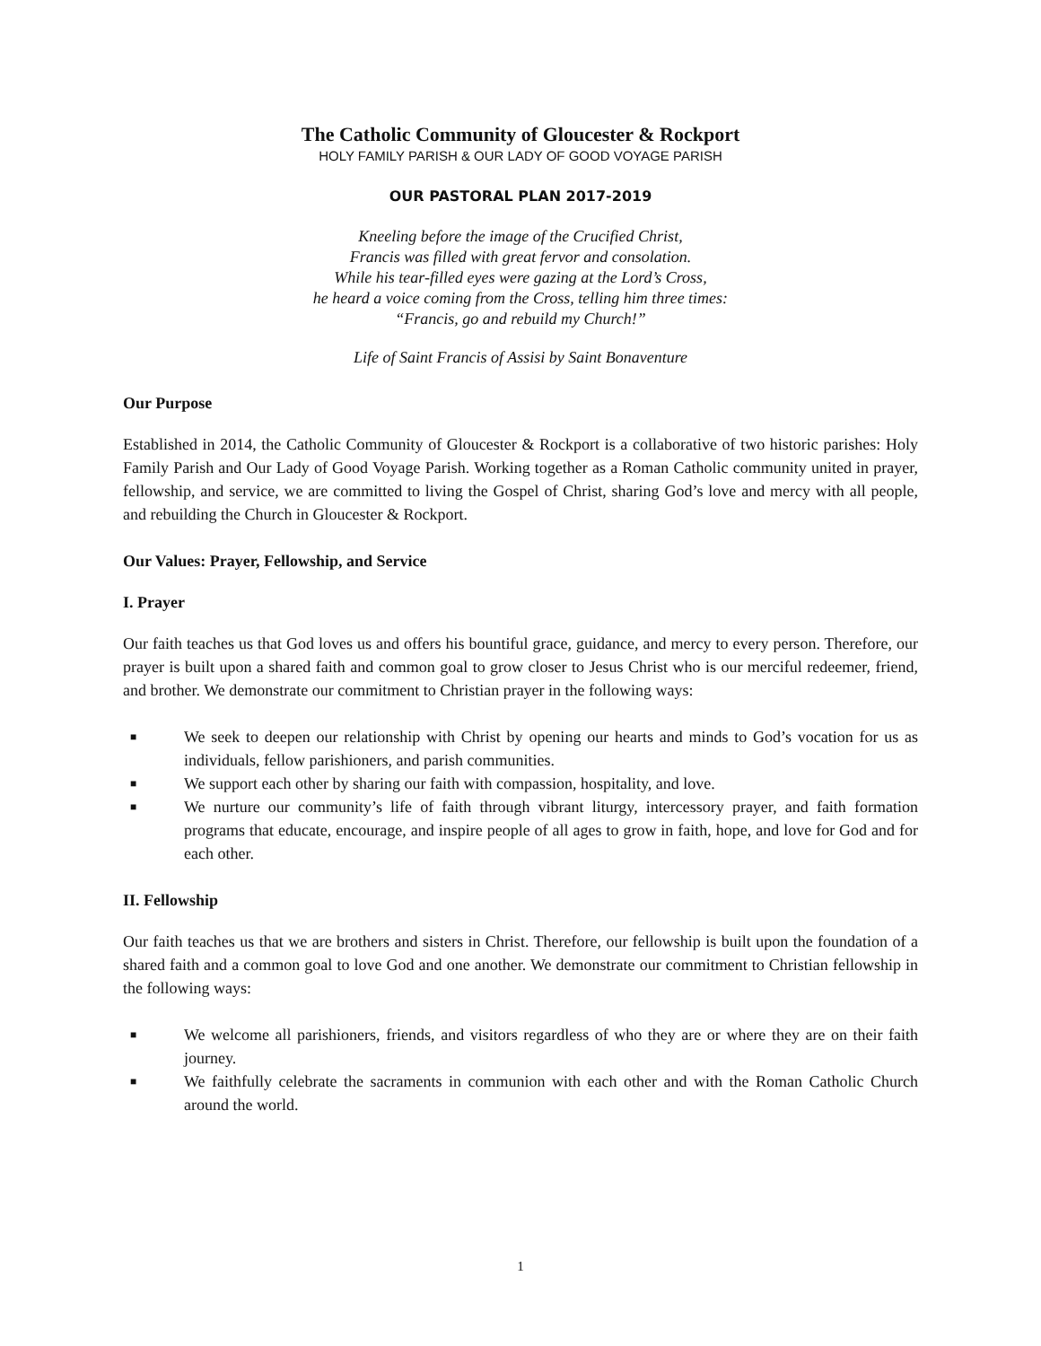The Catholic Community of Gloucester & Rockport
HOLY FAMILY PARISH & OUR LADY OF GOOD VOYAGE PARISH
OUR PASTORAL PLAN 2017-2019
Kneeling before the image of the Crucified Christ,
Francis was filled with great fervor and consolation.
While his tear-filled eyes were gazing at the Lord’s Cross,
he heard a voice coming from the Cross, telling him three times:
“Francis, go and rebuild my Church!”
Life of Saint Francis of Assisi by Saint Bonaventure
Our Purpose
Established in 2014, the Catholic Community of Gloucester & Rockport is a collaborative of two historic parishes: Holy Family Parish and Our Lady of Good Voyage Parish. Working together as a Roman Catholic community united in prayer, fellowship, and service, we are committed to living the Gospel of Christ, sharing God’s love and mercy with all people, and rebuilding the Church in Gloucester & Rockport.
Our Values: Prayer, Fellowship, and Service
I. Prayer
Our faith teaches us that God loves us and offers his bountiful grace, guidance, and mercy to every person. Therefore, our prayer is built upon a shared faith and common goal to grow closer to Jesus Christ who is our merciful redeemer, friend, and brother. We demonstrate our commitment to Christian prayer in the following ways:
■ We seek to deepen our relationship with Christ by opening our hearts and minds to God’s vocation for us as individuals, fellow parishioners, and parish communities.
■ We support each other by sharing our faith with compassion, hospitality, and love.
■ We nurture our community’s life of faith through vibrant liturgy, intercessory prayer, and faith formation programs that educate, encourage, and inspire people of all ages to grow in faith, hope, and love for God and for each other.
II. Fellowship
Our faith teaches us that we are brothers and sisters in Christ. Therefore, our fellowship is built upon the foundation of a shared faith and a common goal to love God and one another. We demonstrate our commitment to Christian fellowship in the following ways:
■ We welcome all parishioners, friends, and visitors regardless of who they are or where they are on their faith journey.
■ We faithfully celebrate the sacraments in communion with each other and with the Roman Catholic Church around the world.
1